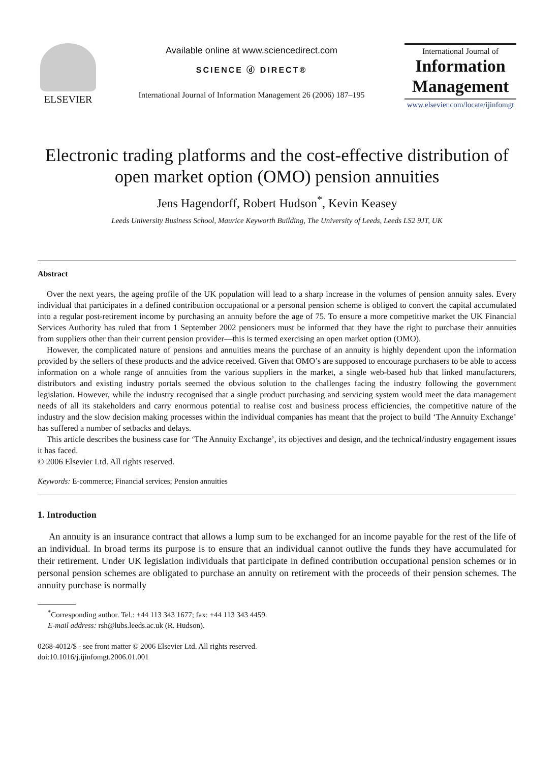ELSEVIER
Available online at www.sciencedirect.com
SCIENCE ⓓ DIRECT®
International Journal of Information Management 26 (2006) 187–195
International Journal of
Information
Management
www.elsevier.com/locate/ijinfomgt
Electronic trading platforms and the cost-effective distribution of open market option (OMO) pension annuities
Jens Hagendorff, Robert Hudson<sup>*</sup>, Kevin Keasey
Leeds University Business School, Maurice Keyworth Building, The University of Leeds, Leeds LS2 9JT, UK
Abstract
Over the next years, the ageing profile of the UK population will lead to a sharp increase in the volumes of pension annuity sales. Every individual that participates in a defined contribution occupational or a personal pension scheme is obliged to convert the capital accumulated into a regular post-retirement income by purchasing an annuity before the age of 75. To ensure a more competitive market the UK Financial Services Authority has ruled that from 1 September 2002 pensioners must be informed that they have the right to purchase their annuities from suppliers other than their current pension provider—this is termed exercising an open market option (OMO).
However, the complicated nature of pensions and annuities means the purchase of an annuity is highly dependent upon the information provided by the sellers of these products and the advice received. Given that OMO’s are supposed to encourage purchasers to be able to access information on a whole range of annuities from the various suppliers in the market, a single web-based hub that linked manufacturers, distributors and existing industry portals seemed the obvious solution to the challenges facing the industry following the government legislation. However, while the industry recognised that a single product purchasing and servicing system would meet the data management needs of all its stakeholders and carry enormous potential to realise cost and business process efficiencies, the competitive nature of the industry and the slow decision making processes within the individual companies has meant that the project to build ‘The Annuity Exchange’ has suffered a number of setbacks and delays.
This article describes the business case for ‘The Annuity Exchange’, its objectives and design, and the technical/industry engagement issues it has faced.
© 2006 Elsevier Ltd. All rights reserved.
Keywords: E-commerce; Financial services; Pension annuities
1. Introduction
An annuity is an insurance contract that allows a lump sum to be exchanged for an income payable for the rest of the life of an individual. In broad terms its purpose is to ensure that an individual cannot outlive the funds they have accumulated for their retirement. Under UK legislation individuals that participate in defined contribution occupational pension schemes or in personal pension schemes are obligated to purchase an annuity on retirement with the proceeds of their pension schemes. The annuity purchase is normally
<sup>*</sup> Corresponding author. Tel.: +44 113 343 1677; fax: +44 113 343 4459.
E-mail address: rsh@lubs.leeds.ac.uk (R. Hudson).
0268-4012/$ - see front matter © 2006 Elsevier Ltd. All rights reserved.
doi:10.1016/j.ijinfomgt.2006.01.001